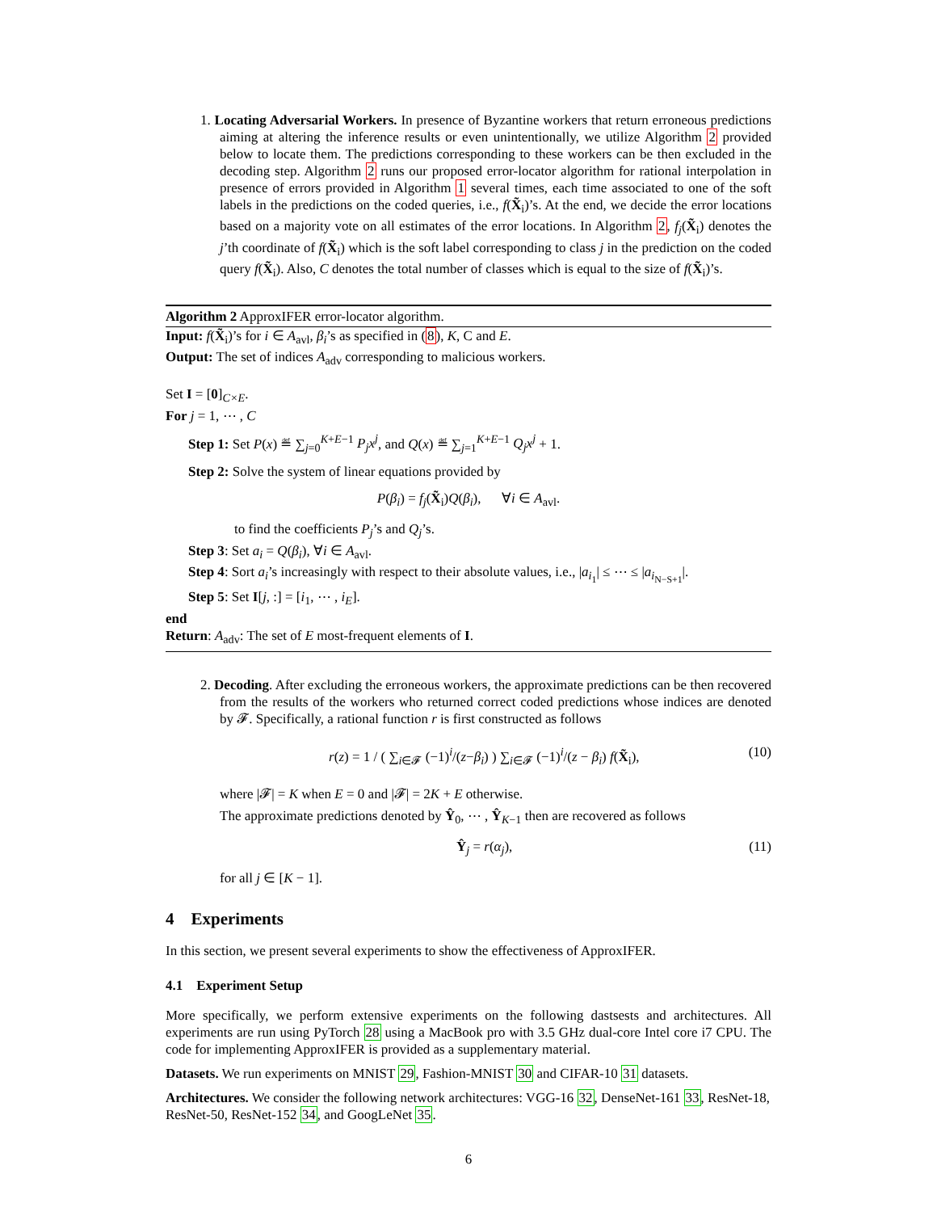1. Locating Adversarial Workers. In presence of Byzantine workers that return erroneous predictions aiming at altering the inference results or even unintentionally, we utilize Algorithm 2 provided below to locate them. The predictions corresponding to these workers can be then excluded in the decoding step. Algorithm 2 runs our proposed error-locator algorithm for rational interpolation in presence of errors provided in Algorithm 1 several times, each time associated to one of the soft labels in the predictions on the coded queries, i.e., f(X̃<sub>i</sub>)’s. At the end, we decide the error locations based on a majority vote on all estimates of the error locations. In Algorithm 2, f<sub>j</sub>(X̃<sub>i</sub>) denotes the j’th coordinate of f(X̃<sub>i</sub>) which is the soft label corresponding to class j in the prediction on the coded query f(X̃<sub>i</sub>). Also, C denotes the total number of classes which is equal to the size of f(X̃<sub>i</sub>)’s.
Algorithm 2 ApproxIFER error-locator algorithm.
Input: f(X̃<sub>i</sub>)’s for i ∈ A<sub>avl</sub>, β<sub>i</sub>’s as specified in (8), K, C and E.
Output: The set of indices A<sub>adv</sub> corresponding to malicious workers.
Set I = [0]<sub>C×E</sub>.
For j = 1, ⋯ , C
Step 1: Set P(x) ≝ ∑<sub>j=0</sub><sup>K+E−1</sup> P<sub>j</sub>x<sup>j</sup>, and Q(x) ≝ ∑<sub>j=1</sub><sup>K+E−1</sup> Q<sub>j</sub>x<sup>j</sup> + 1.
Step 2: Solve the system of linear equations provided by
P(β<sub>i</sub>) = f<sub>j</sub>(X̃<sub>i</sub>)Q(β<sub>i</sub>), ∀i ∈ A<sub>avl</sub>.
to find the coefficients P<sub>j</sub>’s and Q<sub>j</sub>’s.
Step 3: Set a<sub>i</sub> = Q(β<sub>i</sub>), ∀i ∈ A<sub>avl</sub>.
Step 4: Sort a<sub>i</sub>’s increasingly with respect to their absolute values, i.e., |a<sub>i<sub>1</sub></sub>| ≤ ⋯ ≤ |a<sub>i<sub>N−S+1</sub></sub>|.
Step 5: Set I[j, :] = [i<sub>1</sub>, ⋯ , i<sub>E</sub>].
end
Return: A<sub>adv</sub>: The set of E most-frequent elements of I.
2. Decoding. After excluding the erroneous workers, the approximate predictions can be then recovered from the results of the workers who returned correct coded predictions whose indices are denoted by 𝓕. Specifically, a rational function r is first constructed as follows
r(z) = 1 / ( ∑<sub>i∈𝓕</sub> (−1)<sup>i</sup>/(z−β<sub>i</sub>) ) ∑<sub>i∈𝓕</sub> (−1)<sup>i</sup>/(z − β<sub>i</sub>) f(X̃<sub>i</sub>), (10)
where |𝓕| = K when E = 0 and |𝓕| = 2K + E otherwise.
The approximate predictions denoted by Ŷ<sub>0</sub>, ⋯ , Ŷ<sub>K−1</sub> then are recovered as follows
Ŷ<sub>j</sub> = r(α<sub>j</sub>), (11)
for all j ∈ [K − 1].
4 Experiments
In this section, we present several experiments to show the effectiveness of ApproxIFER.
4.1 Experiment Setup
More specifically, we perform extensive experiments on the following dastsests and architectures. All experiments are run using PyTorch 28 using a MacBook pro with 3.5 GHz dual-core Intel core i7 CPU. The code for implementing ApproxIFER is provided as a supplementary material.
Datasets. We run experiments on MNIST 29, Fashion-MNIST 30 and CIFAR-10 31 datasets.
Architectures. We consider the following network architectures: VGG-16 32, DenseNet-161 33, ResNet-18, ResNet-50, ResNet-152 34, and GoogLeNet 35.
6